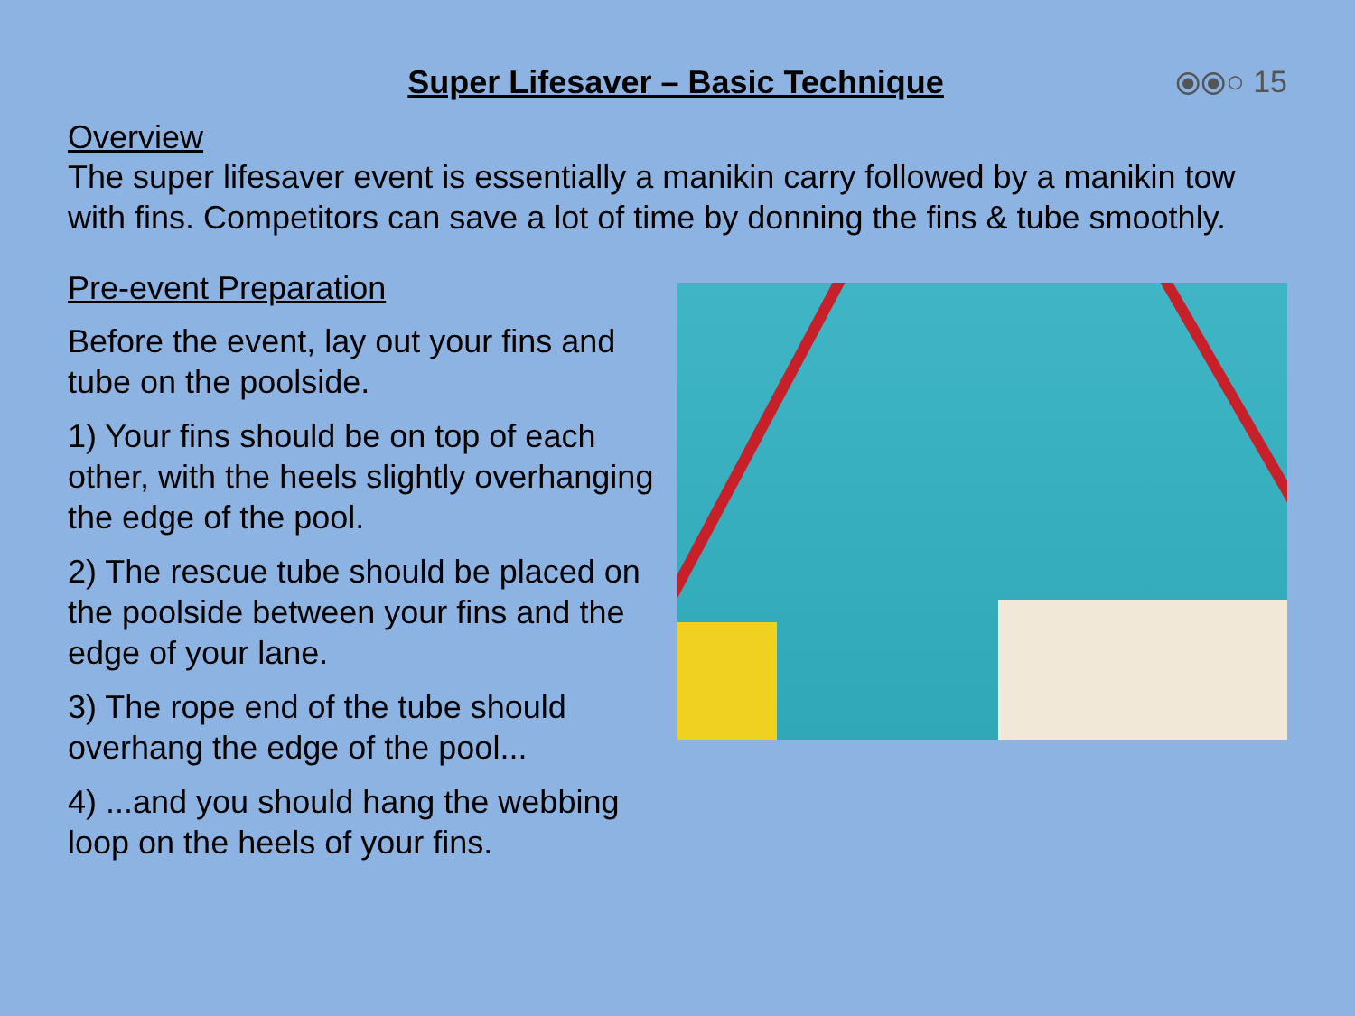Super Lifesaver – Basic Technique
⦿⦿○ 15
Overview
The super lifesaver event is essentially a manikin carry followed by a manikin tow with fins. Competitors can save a lot of time by donning the fins & tube smoothly.
Pre-event Preparation
Before the event, lay out your fins and tube on the poolside.
1) Your fins should be on top of each other, with the heels slightly overhanging the edge of the pool.
2) The rescue tube should be placed on the poolside between your fins and the edge of your lane.
3) The rope end of the tube should overhang the edge of the pool...
4) ...and you should hang the webbing loop on the heels of your fins.